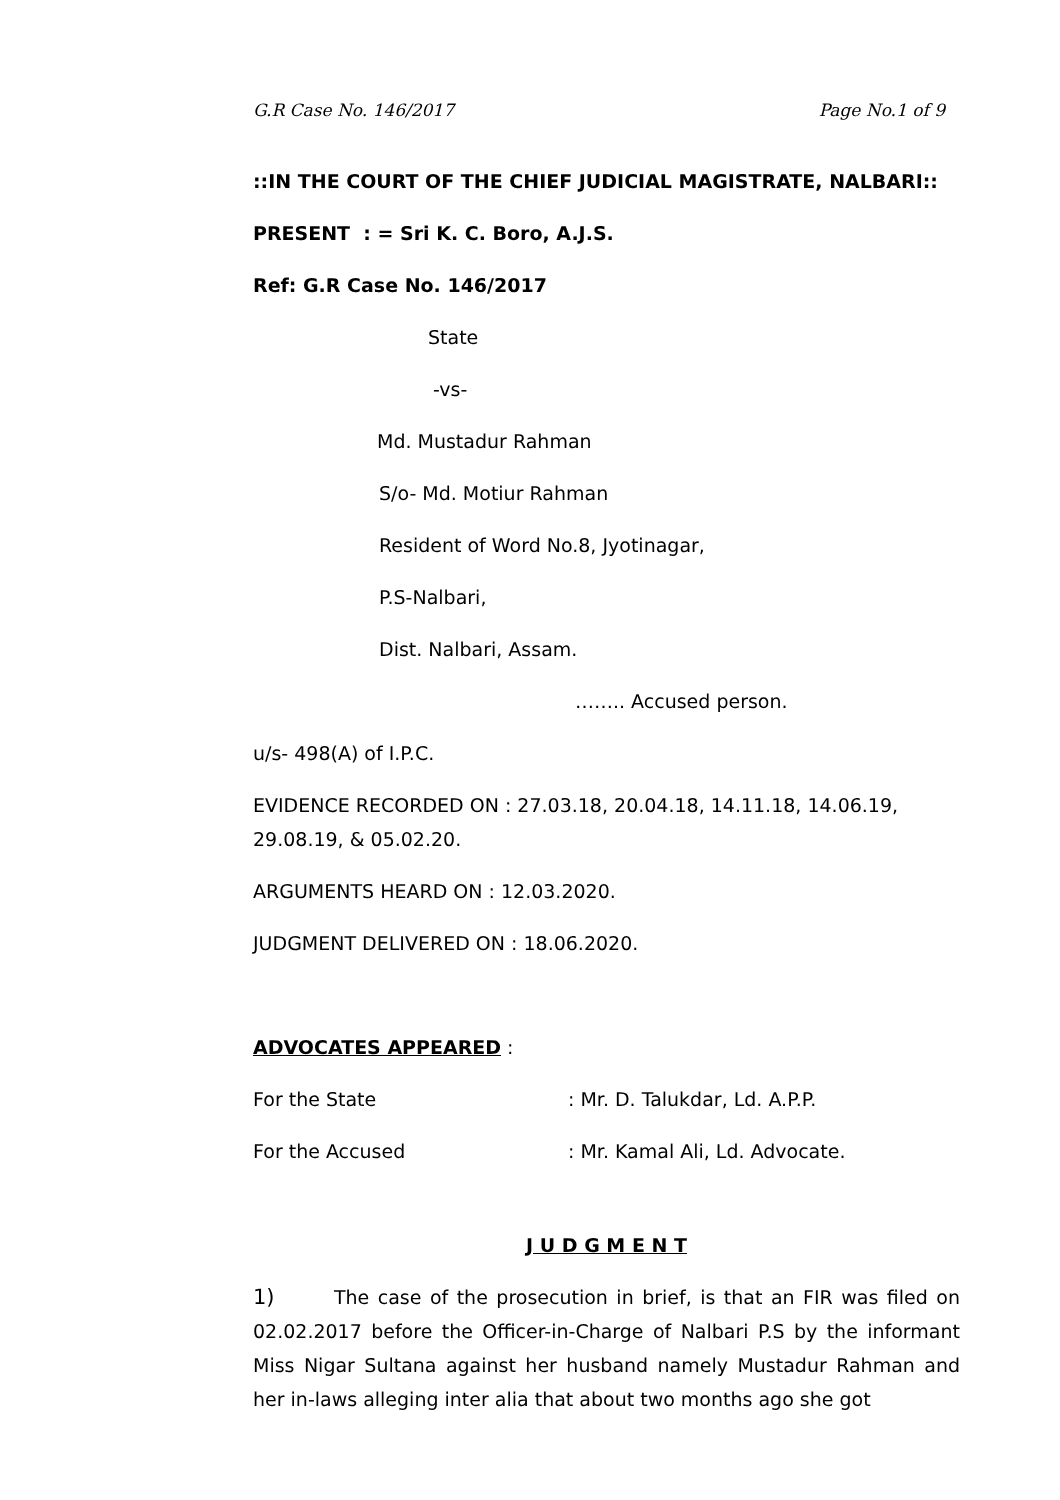G.R Case No. 146/2017 Page No.1 of 9
::IN THE COURT OF THE CHIEF JUDICIAL MAGISTRATE, NALBARI::
PRESENT : = Sri K. C. Boro, A.J.S.
Ref: G.R Case No. 146/2017
State
-vs-
Md. Mustadur Rahman
S/o- Md. Motiur Rahman
Resident of Word No.8, Jyotinagar,
P.S-Nalbari,
Dist. Nalbari, Assam.
…….. Accused person.
u/s- 498(A) of I.P.C.
EVIDENCE RECORDED ON : 27.03.18, 20.04.18, 14.11.18, 14.06.19, 29.08.19, & 05.02.20.
ARGUMENTS HEARD ON : 12.03.2020.
JUDGMENT DELIVERED ON : 18.06.2020.
ADVOCATES APPEARED :
For the State: Mr. D. Talukdar, Ld. A.P.P.
For the Accused: Mr. Kamal Ali, Ld. Advocate.
J U D G M E N T
1) The case of the prosecution in brief, is that an FIR was filed on 02.02.2017 before the Officer-in-Charge of Nalbari P.S by the informant Miss Nigar Sultana against her husband namely Mustadur Rahman and her in-laws alleging inter alia that about two months ago she got